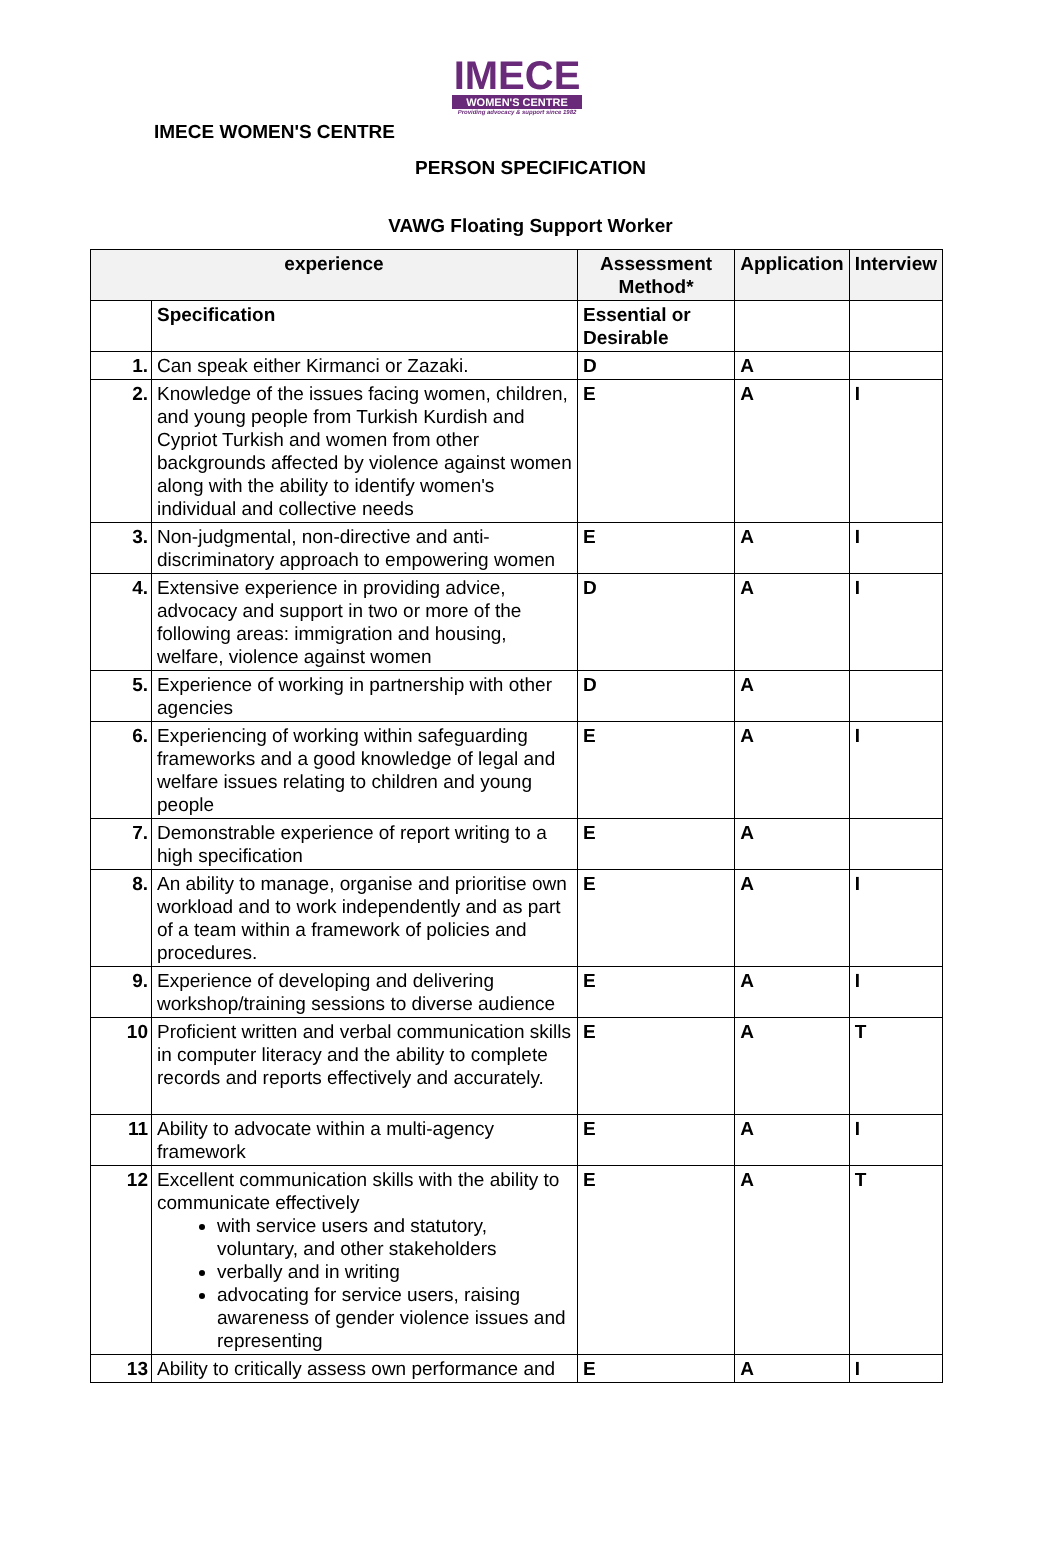IMECE
WOMEN'S CENTRE
Providing advocacy & support since 1982
IMECE WOMEN'S CENTRE
PERSON SPECIFICATION
VAWG Floating Support Worker
| experience | | Assessment Method* | Application | Interview |
| --- | --- | --- | --- | --- |
| | Specification | Essential or Desirable | | |
| 1. | Can speak either Kirmanci or Zazaki. | D | A | |
| 2. | Knowledge of the issues facing women, children, and young people from Turkish Kurdish and Cypriot Turkish and women from other backgrounds affected by violence against women along with the ability to identify women's individual and collective needs | E | A | I |
| 3. | Non-judgmental, non-directive and anti-discriminatory approach to empowering women | E | A | I |
| 4. | Extensive experience in providing advice, advocacy and support in two or more of the following areas: immigration and housing, welfare, violence against women | D | A | I |
| 5. | Experience of working in partnership with other agencies | D | A | |
| 6. | Experiencing of working within safeguarding frameworks and a good knowledge of legal and welfare issues relating to children and young people | E | A | I |
| 7. | Demonstrable experience of report writing to a high specification | E | A | |
| 8. | An ability to manage, organise and prioritise own workload and to work independently and as part of a team within a framework of policies and procedures. | E | A | I |
| 9. | Experience of developing and delivering workshop/training sessions to diverse audience | E | A | I |
| 10 | Proficient written and verbal communication skills in computer literacy and the ability to complete records and reports effectively and accurately. | E | A | T |
| 11 | Ability to advocate within a multi-agency framework | E | A | I |
| 12 | Excellent communication skills with the ability to communicate effectively with service users and statutory, voluntary, and other stakeholders verbally and in writing advocating for service users, raising awareness of gender violence issues and representing | E | A | T |
| 13 | Ability to critically assess own performance and | E | A | I |